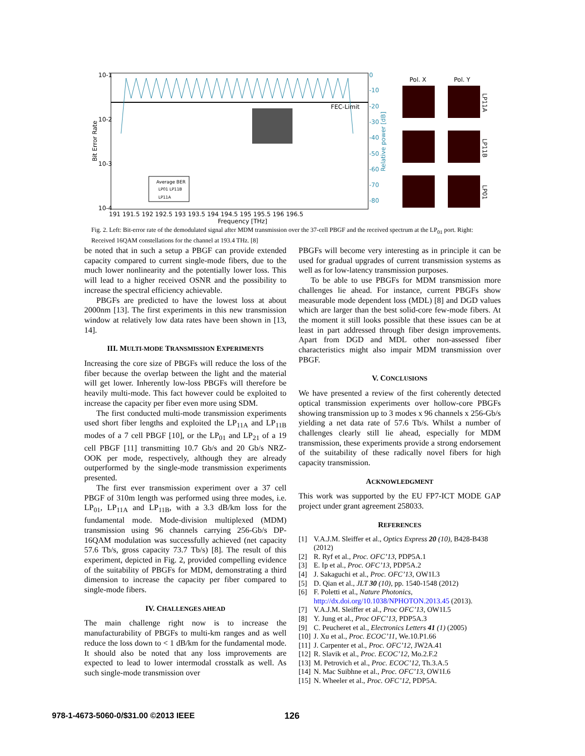Average BER
LP01 LP11B
LP11A
10-1
10-2
10-3
10-4
FEC-Limit
0
-10
-20
-30
-40
-50
-60
-70
-80
191 191.5 192 192.5 193 193.5 194 194.5 195 195.5 196 196.5
Frequency [THz]
Bit Error Rate
Relative power [dB]
Pol. X
Pol. Y
LP11A
LP11B
LP01
Fig. 2. Left: Bit-error rate of the demodulated signal after MDM transmission over the 37-cell PBGF and the received spectrum at the LP<sub>01</sub> port. Right: Received 16QAM constellations for the channel at 193.4 THz. [8]
be noted that in such a setup a PBGF can provide extended capacity compared to current single-mode fibers, due to the much lower nonlinearity and the potentially lower loss. This will lead to a higher received OSNR and the possibility to increase the spectral efficiency achievable.
PBGFs are predicted to have the lowest loss at about 2000nm [13]. The first experiments in this new transmission window at relatively low data rates have been shown in [13, 14].
III. MULTI-MODE TRANSMISSION EXPERIMENTS
Increasing the core size of PBGFs will reduce the loss of the fiber because the overlap between the light and the material will get lower. Inherently low-loss PBGFs will therefore be heavily multi-mode. This fact however could be exploited to increase the capacity per fiber even more using SDM.
The first conducted multi-mode transmission experiments used short fiber lengths and exploited the LP<sub>11A</sub> and LP<sub>11B</sub> modes of a 7 cell PBGF [10], or the LP<sub>01</sub> and LP<sub>21</sub> of a 19 cell PBGF [11] transmitting 10.7 Gb/s and 20 Gb/s NRZ-OOK per mode, respectively, although they are already outperformed by the single-mode transmission experiments presented.
The first ever transmission experiment over a 37 cell PBGF of 310m length was performed using three modes, i.e. LP<sub>01</sub>, LP<sub>11A</sub> and LP<sub>11B</sub>, with a 3.3 dB/km loss for the fundamental mode. Mode-division multiplexed (MDM) transmission using 96 channels carrying 256-Gb/s DP-16QAM modulation was successfully achieved (net capacity 57.6 Tb/s, gross capacity 73.7 Tb/s) [8]. The result of this experiment, depicted in Fig. 2, provided compelling evidence of the suitability of PBGFs for MDM, demonstrating a third dimension to increase the capacity per fiber compared to single-mode fibers.
IV. CHALLENGES AHEAD
The main challenge right now is to increase the manufacturability of PBGFs to multi-km ranges and as well reduce the loss down to < 1 dB/km for the fundamental mode. It should also be noted that any loss improvements are expected to lead to lower intermodal crosstalk as well. As such single-mode transmission over
PBGFs will become very interesting as in principle it can be used for gradual upgrades of current transmission systems as well as for low-latency transmission purposes.
To be able to use PBGFs for MDM transmission more challenges lie ahead. For instance, current PBGFs show measurable mode dependent loss (MDL) [8] and DGD values which are larger than the best solid-core few-mode fibers. At the moment it still looks possible that these issues can be at least in part addressed through fiber design improvements. Apart from DGD and MDL other non-assessed fiber characteristics might also impair MDM transmission over PBGF.
V. CONCLUSIONS
We have presented a review of the first coherently detected optical transmission experiments over hollow-core PBGFs showing transmission up to 3 modes x 96 channels x 256-Gb/s yielding a net data rate of 57.6 Tb/s. Whilst a number of challenges clearly still lie ahead, especially for MDM transmission, these experiments provide a strong endorsement of the suitability of these radically novel fibers for high capacity transmission.
ACKNOWLEDGMENT
This work was supported by the EU FP7-ICT MODE GAP project under grant agreement 258033.
REFERENCES
[1] V.A.J.M. Sleiffer et al., Optics Express 20 (10), B428-B438 (2012)
[2] R. Ryf et al., Proc. OFC’13, PDP5A.1
[3] E. Ip et al., Proc. OFC’13, PDP5A.2
[4] J. Sakaguchi et al., Proc. OFC’13, OW1I.3
[5] D. Qian et al., JLT 30 (10), pp. 1540-1548 (2012)
[6] F. Poletti et al., Nature Photonics, http://dx.doi.org/10.1038/NPHOTON.2013.45 (2013).
[7] V.A.J.M. Sleiffer et al., Proc OFC’13, OW1I.5
[8] Y. Jung et al., Proc OFC’13, PDP5A.3
[9] C. Peucheret et al., Electronics Letters 41 (1) (2005)
[10] J. Xu et al., Proc. ECOC’11, We.10.P1.66
[11] J. Carpenter et al., Proc. OFC’12, JW2A.41
[12] R. Slavik et al., Proc. ECOC’12, Mo.2.F.2
[13] M. Petrovich et al., Proc. ECOC’12, Th.3.A.5
[14] N. Mac Suibhne et al., Proc. OFC’13, OW1I.6
[15] N. Wheeler et al., Proc. OFC’12, PDP5A.
978-1-4673-5060-0/$31.00 ©2013 IEEE
126